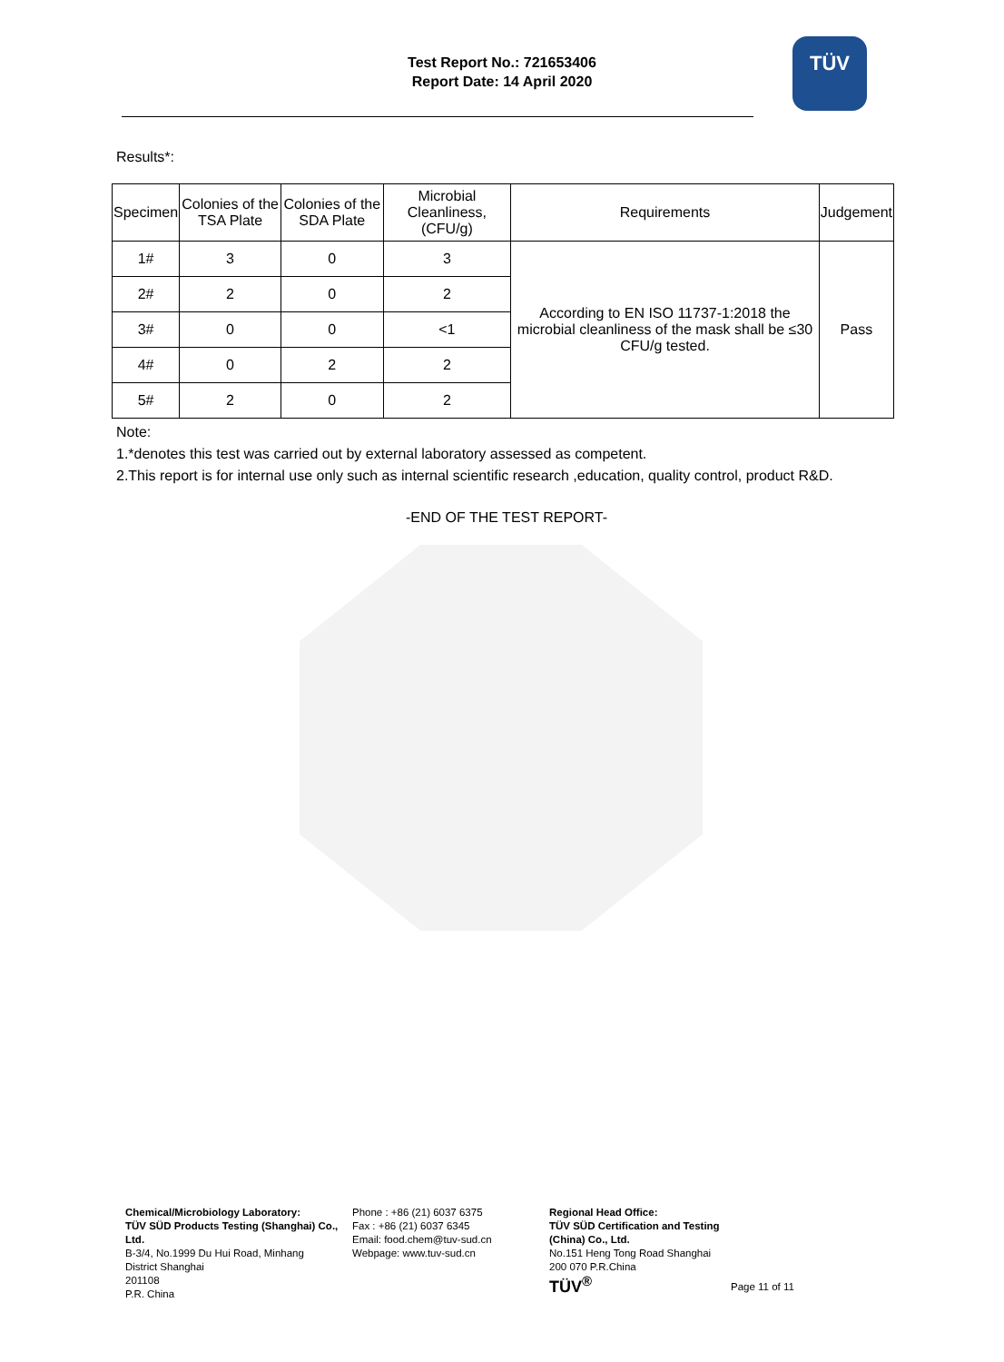Test Report No.: 721653406
Report Date: 14 April 2020
TÜV
Results*:
| Specimen | Colonies of the TSA Plate | Colonies of the SDA Plate | Microbial Cleanliness, (CFU/g) | Requirements | Judgement |
| --- | --- | --- | --- | --- | --- |
| 1# | 3 | 0 | 3 | According to EN ISO 11737-1:2018 the microbial cleanliness of the mask shall be ≤30 CFU/g tested. | Pass |
| 2# | 2 | 0 | 2 | | |
| 3# | 0 | 0 | <1 | | |
| 4# | 0 | 2 | 2 | | |
| 5# | 2 | 0 | 2 | | |
Note:
1.*denotes this test was carried out by external laboratory assessed as competent.
2.This report is for internal use only such as internal scientific research ,education, quality control, product R&D.
-END OF THE TEST REPORT-
Chemical/Microbiology Laboratory:
TÜV SÜD Products Testing (Shanghai) Co., Ltd.
B-3/4, No.1999 Du Hui Road, Minhang District Shanghai
201108
P.R. China
Phone : +86 (21) 6037 6375
Fax : +86 (21) 6037 6345
Email: food.chem@tuv-sud.cn
Webpage: www.tuv-sud.cn
Regional Head Office:
TÜV SÜD Certification and Testing
(China) Co., Ltd.
No.151 Heng Tong Road Shanghai
200 070 P.R.China
TÜV<sup>®</sup>
Page 11 of 11